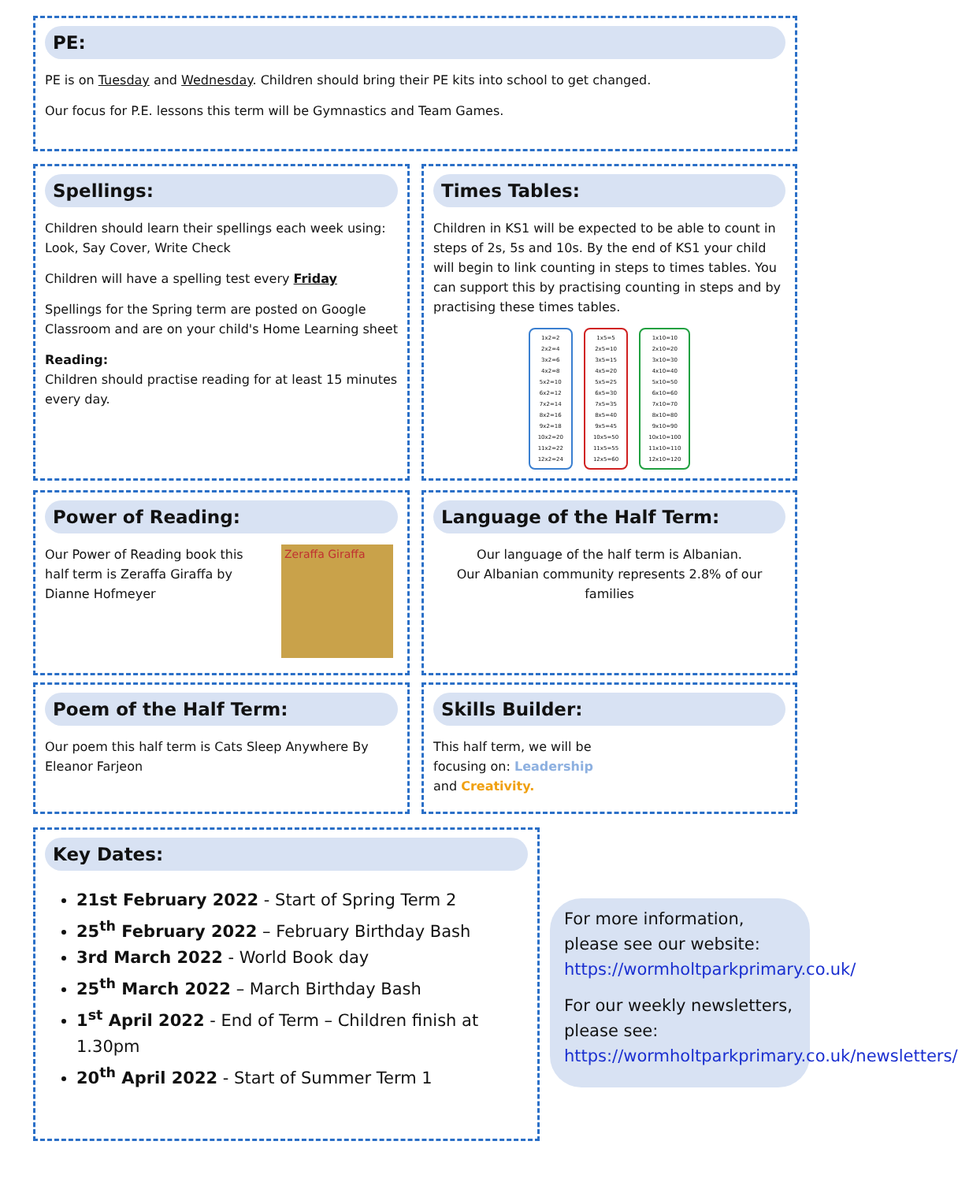PE:
PE is on Tuesday and Wednesday. Children should bring their PE kits into school to get changed.
Our focus for P.E. lessons this term will be Gymnastics and Team Games.
Spellings:
Children should learn their spellings each week using: Look, Say Cover, Write Check
Children will have a spelling test every Friday
Spellings for the Spring term are posted on Google Classroom and are on your child's Home Learning sheet
Reading:
Children should practise reading for at least 15 minutes every day.
Times Tables:
Children in KS1 will be expected to be able to count in steps of 2s, 5s and 10s. By the end of KS1 your child will begin to link counting in steps to times tables. You can support this by practising counting in steps and by practising these times tables.
1x2=2
2x2=4
3x2=6
4x2=8
5x2=10
6x2=12
7x2=14
8x2=16
9x2=18
10x2=20
11x2=22
12x2=24
1x5=5
2x5=10
3x5=15
4x5=20
5x5=25
6x5=30
7x5=35
8x5=40
9x5=45
10x5=50
11x5=55
12x5=60
1x10=10
2x10=20
3x10=30
4x10=40
5x10=50
6x10=60
7x10=70
8x10=80
9x10=90
10x10=100
11x10=110
12x10=120
Power of Reading:
Our Power of Reading book this half term is Zeraffa Giraffa by Dianne Hofmeyer
Zeraffa Giraffa
Language of the Half Term:
Our language of the half term is Albanian.
Our Albanian community represents 2.8% of our families
Poem of the Half Term:
Our poem this half term is Cats Sleep Anywhere By Eleanor Farjeon
Skills Builder:
This half term, we will be focusing on: Leadership and Creativity.
Key Dates:
21st February 2022 - Start of Spring Term 2
25<sup>th</sup> February 2022 – February Birthday Bash
3rd March 2022 - World Book day
25<sup>th</sup> March 2022 – March Birthday Bash
1<sup>st</sup> April 2022 - End of Term – Children finish at 1.30pm
20<sup>th</sup> April 2022 - Start of Summer Term 1
For more information, please see our website: https://wormholtparkprimary.co.uk/
For our weekly newsletters, please see: https://wormholtparkprimary.co.uk/newsletters/